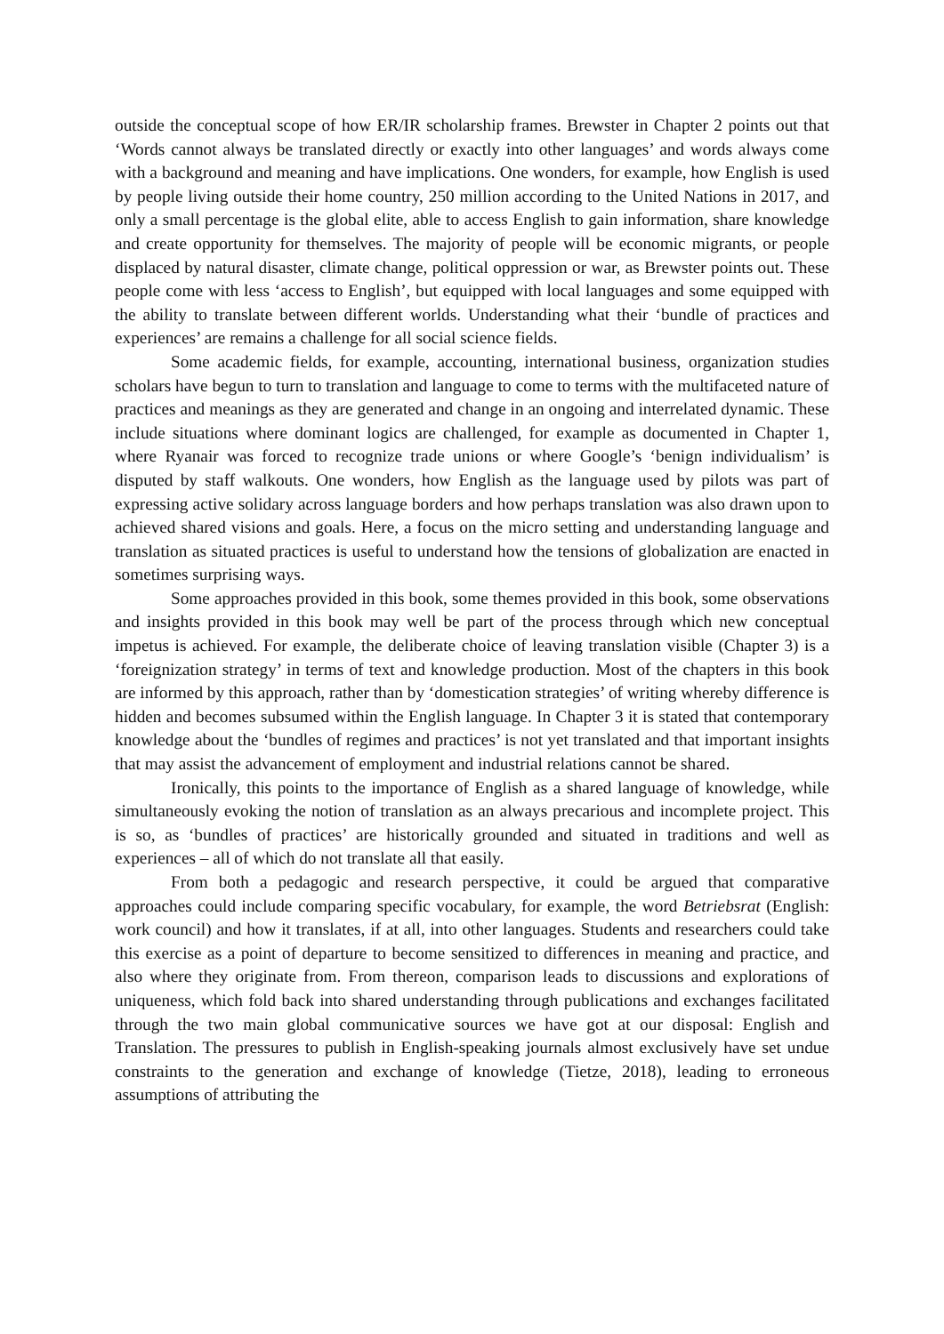outside the conceptual scope of how ER/IR scholarship frames. Brewster in Chapter 2 points out that ‘Words cannot always be translated directly or exactly into other languages’ and words always come with a background and meaning and have implications. One wonders, for example, how English is used by people living outside their home country, 250 million according to the United Nations in 2017, and only a small percentage is the global elite, able to access English to gain information, share knowledge and create opportunity for themselves. The majority of people will be economic migrants, or people displaced by natural disaster, climate change, political oppression or war, as Brewster points out. These people come with less ‘access to English’, but equipped with local languages and some equipped with the ability to translate between different worlds. Understanding what their ‘bundle of practices and experiences’ are remains a challenge for all social science fields.
Some academic fields, for example, accounting, international business, organization studies scholars have begun to turn to translation and language to come to terms with the multifaceted nature of practices and meanings as they are generated and change in an ongoing and interrelated dynamic. These include situations where dominant logics are challenged, for example as documented in Chapter 1, where Ryanair was forced to recognize trade unions or where Google’s ‘benign individualism’ is disputed by staff walkouts. One wonders, how English as the language used by pilots was part of expressing active solidary across language borders and how perhaps translation was also drawn upon to achieved shared visions and goals. Here, a focus on the micro setting and understanding language and translation as situated practices is useful to understand how the tensions of globalization are enacted in sometimes surprising ways.
Some approaches provided in this book, some themes provided in this book, some observations and insights provided in this book may well be part of the process through which new conceptual impetus is achieved. For example, the deliberate choice of leaving translation visible (Chapter 3) is a ‘foreignization strategy’ in terms of text and knowledge production. Most of the chapters in this book are informed by this approach, rather than by ‘domestication strategies’ of writing whereby difference is hidden and becomes subsumed within the English language. In Chapter 3 it is stated that contemporary knowledge about the ‘bundles of regimes and practices’ is not yet translated and that important insights that may assist the advancement of employment and industrial relations cannot be shared.
Ironically, this points to the importance of English as a shared language of knowledge, while simultaneously evoking the notion of translation as an always precarious and incomplete project. This is so, as ‘bundles of practices’ are historically grounded and situated in traditions and well as experiences – all of which do not translate all that easily.
From both a pedagogic and research perspective, it could be argued that comparative approaches could include comparing specific vocabulary, for example, the word Betriebsrat (English: work council) and how it translates, if at all, into other languages. Students and researchers could take this exercise as a point of departure to become sensitized to differences in meaning and practice, and also where they originate from. From thereon, comparison leads to discussions and explorations of uniqueness, which fold back into shared understanding through publications and exchanges facilitated through the two main global communicative sources we have got at our disposal: English and Translation. The pressures to publish in English-speaking journals almost exclusively have set undue constraints to the generation and exchange of knowledge (Tietze, 2018), leading to erroneous assumptions of attributing the